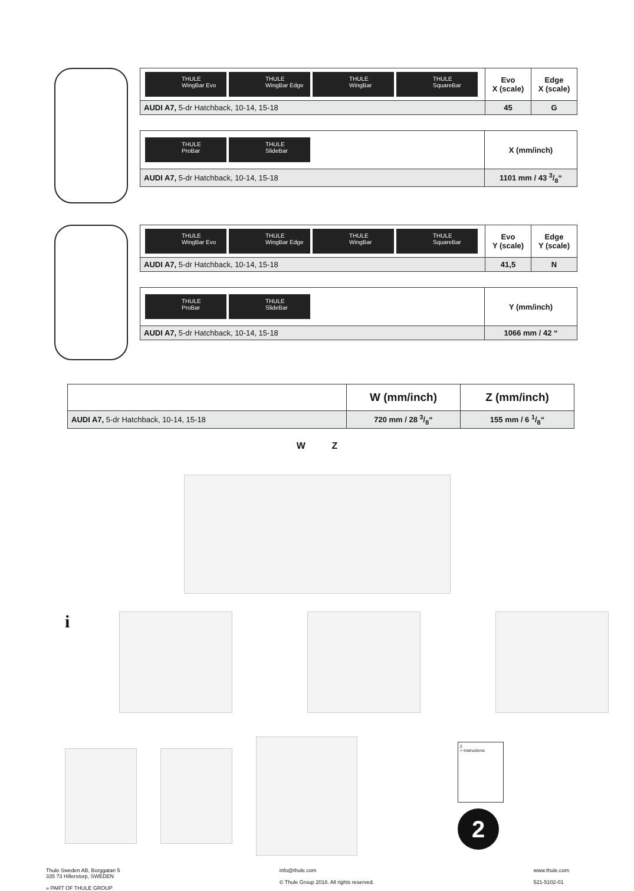| THULE WingBar Evo THULE WingBar Edge THULE WingBar THULE SquareBar | Evo X (scale) | Edge X (scale) |
| AUDI A7, 5-dr Hatchback, 10-14, 15-18 | 45 | G |
| THULE ProBar THULE SlideBar | X (mm/inch) |
| AUDI A7, 5-dr Hatchback, 10-14, 15-18 | 1101 mm / 43 3/8“ |
| THULE WingBar Evo THULE WingBar Edge THULE WingBar THULE SquareBar | Evo Y (scale) | Edge Y (scale) |
| AUDI A7, 5-dr Hatchback, 10-14, 15-18 | 41,5 | N |
| THULE ProBar THULE SlideBar | Y (mm/inch) |
| AUDI A7, 5-dr Hatchback, 10-14, 15-18 | 1066 mm / 42 “ |
| | W (mm/inch) | Z (mm/inch) |
| AUDI A7, 5-dr Hatchback, 10-14, 15-18 | 720 mm / 28 3/8“ | 155 mm / 6 1/8“ |
W Z
i
2
> Instructions
2
Thule Sweden AB, Borggatan 5
335 73 Hillerstorp, SWEDEN
» PART OF THULE GROUP
info@thule.com
© Thule Group 2018. All rights reserved.
www.thule.com
521-5102-01